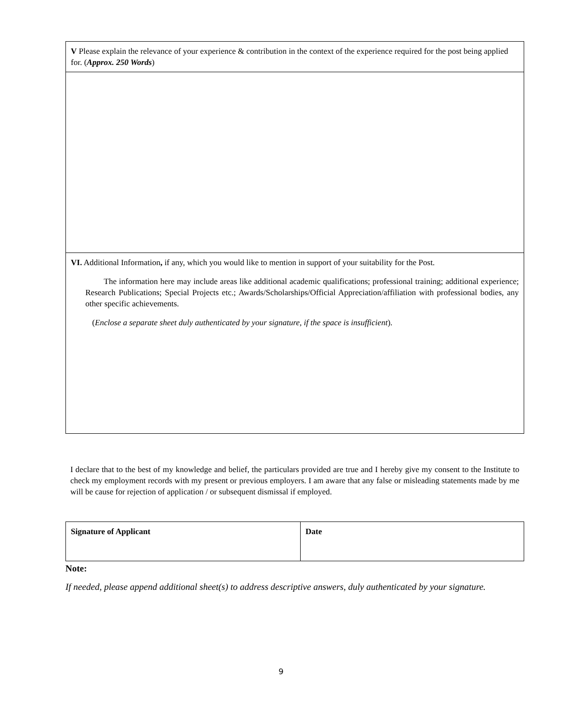| V Please explain the relevance of your experience & contribution in the context of the experience required for the post being applied for. ( Approx. 250 Words ) |
| VI. Additional Information , if any, which you would like to mention in support of your suitability for the Post. The information here may include areas like additional academic qualifications; professional training; additional experience; Research Publications; Special Projects etc.; Awards/Scholarships/Official Appreciation/affiliation with professional bodies, any other specific achievements. ( Enclose a separate sheet duly authenticated by your signature, if the space is insufficient ). |
I declare that to the best of my knowledge and belief, the particulars provided are true and I hereby give my consent to the Institute to check my employment records with my present or previous employers. I am aware that any false or misleading statements made by me will be cause for rejection of application / or subsequent dismissal if employed.
| Signature of Applicant | Date |
Note:
If needed, please append additional sheet(s) to address descriptive answers, duly authenticated by your signature.
9